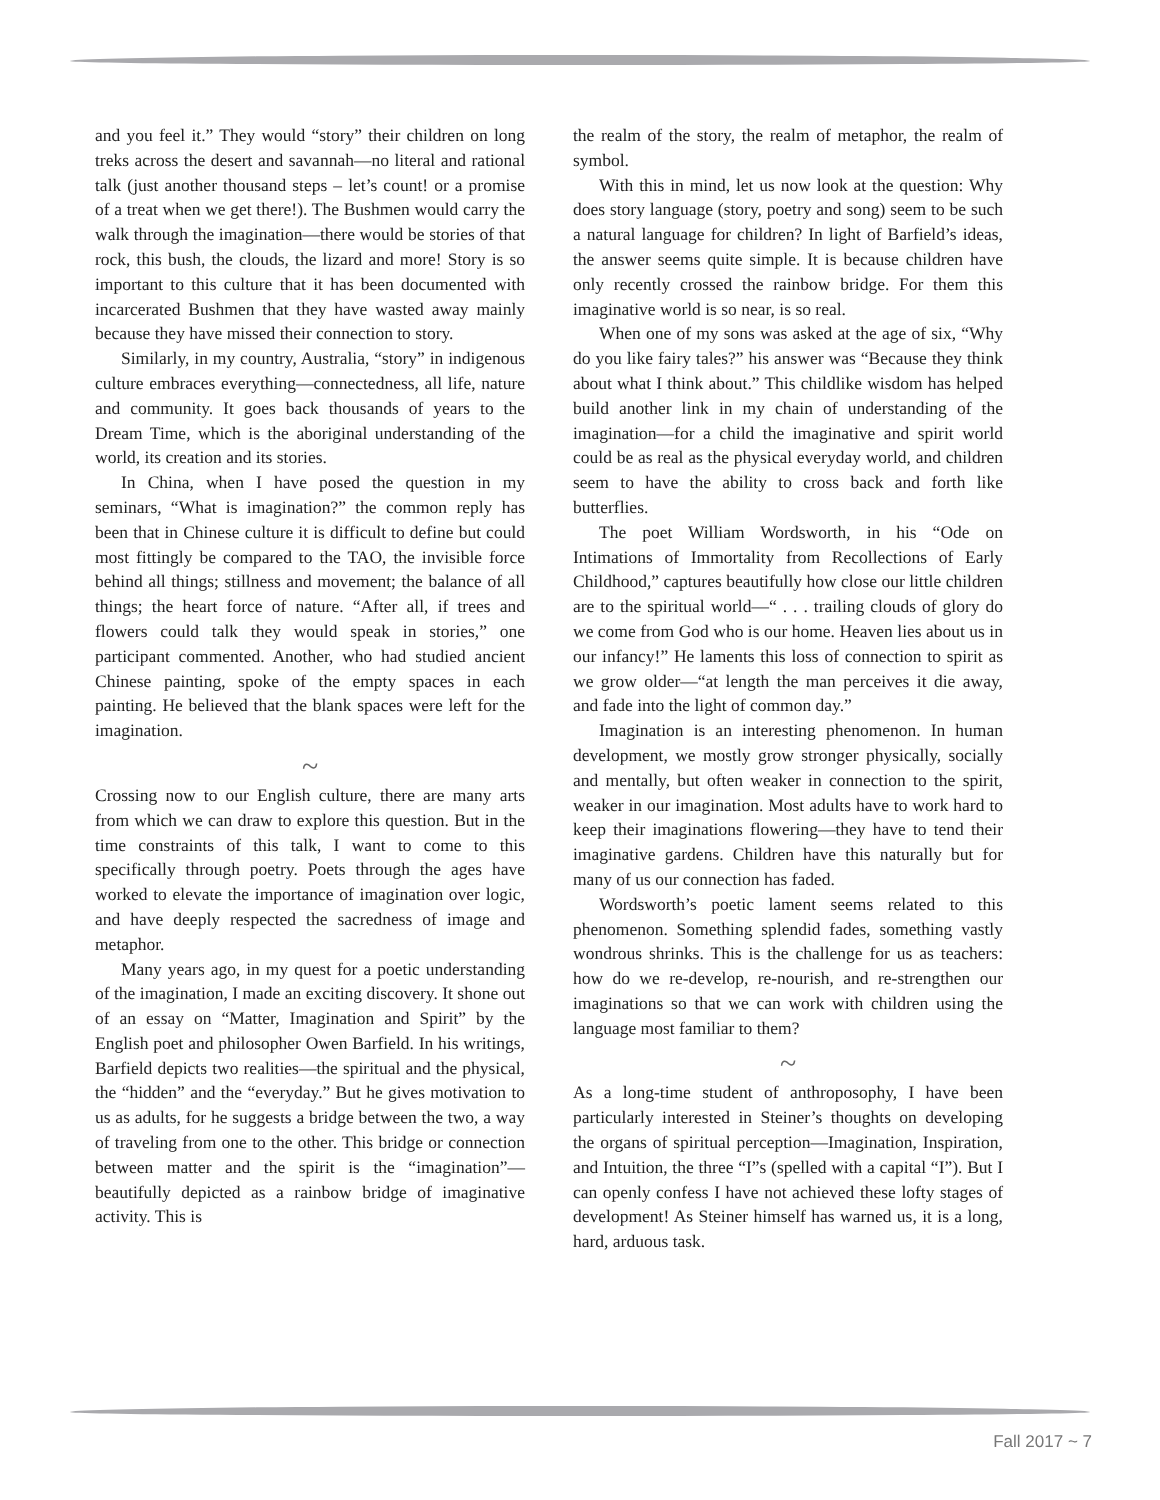and you feel it.” They would “story” their children on long treks across the desert and savannah—no literal and rational talk (just another thousand steps – let’s count! or a promise of a treat when we get there!). The Bushmen would carry the walk through the imagination—there would be stories of that rock, this bush, the clouds, the lizard and more! Story is so important to this culture that it has been documented with incarcerated Bushmen that they have wasted away mainly because they have missed their connection to story.
Similarly, in my country, Australia, “story” in indigenous culture embraces everything—connectedness, all life, nature and community. It goes back thousands of years to the Dream Time, which is the aboriginal understanding of the world, its creation and its stories.
In China, when I have posed the question in my seminars, “What is imagination?” the common reply has been that in Chinese culture it is difficult to define but could most fittingly be compared to the TAO, the invisible force behind all things; stillness and movement; the balance of all things; the heart force of nature. “After all, if trees and flowers could talk they would speak in stories,” one participant commented. Another, who had studied ancient Chinese painting, spoke of the empty spaces in each painting. He believed that the blank spaces were left for the imagination.
~
Crossing now to our English culture, there are many arts from which we can draw to explore this question. But in the time constraints of this talk, I want to come to this specifically through poetry. Poets through the ages have worked to elevate the importance of imagination over logic, and have deeply respected the sacredness of image and metaphor.
Many years ago, in my quest for a poetic understanding of the imagination, I made an exciting discovery. It shone out of an essay on “Matter, Imagination and Spirit” by the English poet and philosopher Owen Barfield. In his writings, Barfield depicts two realities—the spiritual and the physical, the “hidden” and the “everyday.” But he gives motivation to us as adults, for he suggests a bridge between the two, a way of traveling from one to the other. This bridge or connection between matter and the spirit is the “imagination”—beautifully depicted as a rainbow bridge of imaginative activity. This is
the realm of the story, the realm of metaphor, the realm of symbol.
With this in mind, let us now look at the question: Why does story language (story, poetry and song) seem to be such a natural language for children? In light of Barfield’s ideas, the answer seems quite simple. It is because children have only recently crossed the rainbow bridge. For them this imaginative world is so near, is so real.
When one of my sons was asked at the age of six, “Why do you like fairy tales?” his answer was “Because they think about what I think about.” This childlike wisdom has helped build another link in my chain of understanding of the imagination—for a child the imaginative and spirit world could be as real as the physical everyday world, and children seem to have the ability to cross back and forth like butterflies.
The poet William Wordsworth, in his “Ode on Intimations of Immortality from Recollections of Early Childhood,” captures beautifully how close our little children are to the spiritual world—“ . . . trailing clouds of glory do we come from God who is our home. Heaven lies about us in our infancy!” He laments this loss of connection to spirit as we grow older—“at length the man perceives it die away, and fade into the light of common day.”
Imagination is an interesting phenomenon. In human development, we mostly grow stronger physically, socially and mentally, but often weaker in connection to the spirit, weaker in our imagination. Most adults have to work hard to keep their imaginations flowering—they have to tend their imaginative gardens. Children have this naturally but for many of us our connection has faded.
Wordsworth’s poetic lament seems related to this phenomenon. Something splendid fades, something vastly wondrous shrinks. This is the challenge for us as teachers: how do we re-develop, re-nourish, and re-strengthen our imaginations so that we can work with children using the language most familiar to them?
~
As a long-time student of anthroposophy, I have been particularly interested in Steiner’s thoughts on developing the organs of spiritual perception—Imagination, Inspiration, and Intuition, the three “I”s (spelled with a capital “I”). But I can openly confess I have not achieved these lofty stages of development! As Steiner himself has warned us, it is a long, hard, arduous task.
Fall 2017 ~ 7